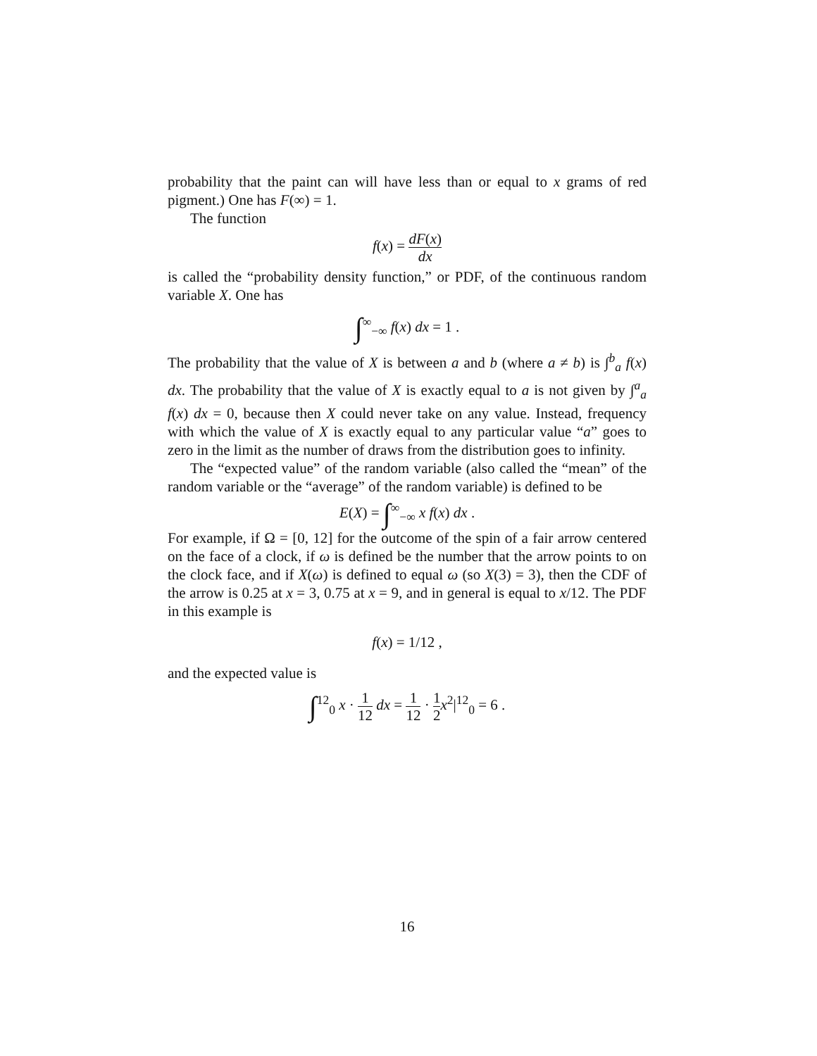probability that the paint can will have less than or equal to x grams of red pigment.) One has F(∞) = 1.
The function
f(x) = dF(x) dx
is called the “probability density function,” or PDF, of the continuous random variable X. One has
∫<sup>∞</sup><sub>−∞</sub> f(x) dx = 1 .
The probability that the value of X is between a and b (where a ≠ b) is ∫<sup>b</sup><sub>a</sub> f(x) dx. The probability that the value of X is exactly equal to a is not given by ∫<sup>a</sup><sub>a</sub> f(x) dx = 0, because then X could never take on any value. Instead, frequency with which the value of X is exactly equal to any particular value “a” goes to zero in the limit as the number of draws from the distribution goes to infinity.
The “expected value” of the random variable (also called the “mean” of the random variable or the “average” of the random variable) is defined to be
E(X) = ∫<sup>∞</sup><sub>−∞</sub> x f(x) dx .
For example, if Ω = [0, 12] for the outcome of the spin of a fair arrow centered on the face of a clock, if ω is defined be the number that the arrow points to on the clock face, and if X(ω) is defined to equal ω (so X(3) = 3), then the CDF of the arrow is 0.25 at x = 3, 0.75 at x = 9, and in general is equal to x/12. The PDF in this example is
f(x) = 1/12 ,
and the expected value is
∫<sup>12</sup><sub>0</sub> x · 1 12 dx = 1 12 · 1 2 x<sup>2</sup>|<sup>12</sup><sub>0</sub> = 6 .
16